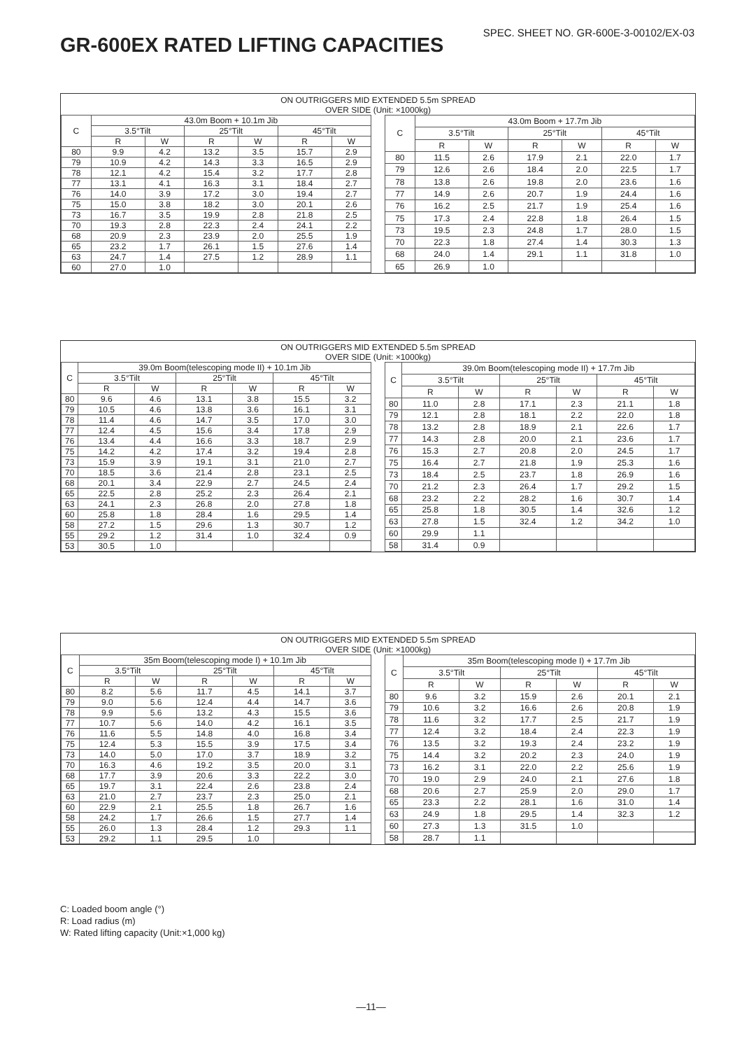SPEC. SHEET NO. GR-600E-3-00102/EX-03
GR-600EX RATED LIFTING CAPACITIES
ON OUTRIGGERS MID EXTENDED 5.5m SPREAD
OVER SIDE (Unit: ×1000kg)
| C | 43.0m Boom + 10.1m Jib | | | | | |
| --- | --- | --- | --- | --- | --- | --- |
| | 3.5°Tilt | | 25°Tilt | | 45°Tilt | |
| | R | W | R | W | R | W |
| 80 | 9.9 | 4.2 | 13.2 | 3.5 | 15.7 | 2.9 |
| 79 | 10.9 | 4.2 | 14.3 | 3.3 | 16.5 | 2.9 |
| 78 | 12.1 | 4.2 | 15.4 | 3.2 | 17.7 | 2.8 |
| 77 | 13.1 | 4.1 | 16.3 | 3.1 | 18.4 | 2.7 |
| 76 | 14.0 | 3.9 | 17.2 | 3.0 | 19.4 | 2.7 |
| 75 | 15.0 | 3.8 | 18.2 | 3.0 | 20.1 | 2.6 |
| 73 | 16.7 | 3.5 | 19.9 | 2.8 | 21.8 | 2.5 |
| 70 | 19.3 | 2.8 | 22.3 | 2.4 | 24.1 | 2.2 |
| 68 | 20.9 | 2.3 | 23.9 | 2.0 | 25.5 | 1.9 |
| 65 | 23.2 | 1.7 | 26.1 | 1.5 | 27.6 | 1.4 |
| 63 | 24.7 | 1.4 | 27.5 | 1.2 | 28.9 | 1.1 |
| 60 | 27.0 | 1.0 | | | | |
| C | 43.0m Boom + 17.7m Jib | | | | | |
| --- | --- | --- | --- | --- | --- | --- |
| | 3.5°Tilt | | 25°Tilt | | 45°Tilt | |
| | R | W | R | W | R | W |
| 80 | 11.5 | 2.6 | 17.9 | 2.1 | 22.0 | 1.7 |
| 79 | 12.6 | 2.6 | 18.4 | 2.0 | 22.5 | 1.7 |
| 78 | 13.8 | 2.6 | 19.8 | 2.0 | 23.6 | 1.6 |
| 77 | 14.9 | 2.6 | 20.7 | 1.9 | 24.4 | 1.6 |
| 76 | 16.2 | 2.5 | 21.7 | 1.9 | 25.4 | 1.6 |
| 75 | 17.3 | 2.4 | 22.8 | 1.8 | 26.4 | 1.5 |
| 73 | 19.5 | 2.3 | 24.8 | 1.7 | 28.0 | 1.5 |
| 70 | 22.3 | 1.8 | 27.4 | 1.4 | 30.3 | 1.3 |
| 68 | 24.0 | 1.4 | 29.1 | 1.1 | 31.8 | 1.0 |
| 65 | 26.9 | 1.0 | | | | |
ON OUTRIGGERS MID EXTENDED 5.5m SPREAD
OVER SIDE (Unit: ×1000kg)
| C | 39.0m Boom(telescoping mode II) + 10.1m Jib | | | | | |
| --- | --- | --- | --- | --- | --- | --- |
| | 3.5°Tilt | | 25°Tilt | | 45°Tilt | |
| | R | W | R | W | R | W |
| 80 | 9.6 | 4.6 | 13.1 | 3.8 | 15.5 | 3.2 |
| 79 | 10.5 | 4.6 | 13.8 | 3.6 | 16.1 | 3.1 |
| 78 | 11.4 | 4.6 | 14.7 | 3.5 | 17.0 | 3.0 |
| 77 | 12.4 | 4.5 | 15.6 | 3.4 | 17.8 | 2.9 |
| 76 | 13.4 | 4.4 | 16.6 | 3.3 | 18.7 | 2.9 |
| 75 | 14.2 | 4.2 | 17.4 | 3.2 | 19.4 | 2.8 |
| 73 | 15.9 | 3.9 | 19.1 | 3.1 | 21.0 | 2.7 |
| 70 | 18.5 | 3.6 | 21.4 | 2.8 | 23.1 | 2.5 |
| 68 | 20.1 | 3.4 | 22.9 | 2.7 | 24.5 | 2.4 |
| 65 | 22.5 | 2.8 | 25.2 | 2.3 | 26.4 | 2.1 |
| 63 | 24.1 | 2.3 | 26.8 | 2.0 | 27.8 | 1.8 |
| 60 | 25.8 | 1.8 | 28.4 | 1.6 | 29.5 | 1.4 |
| 58 | 27.2 | 1.5 | 29.6 | 1.3 | 30.7 | 1.2 |
| 55 | 29.2 | 1.2 | 31.4 | 1.0 | 32.4 | 0.9 |
| 53 | 30.5 | 1.0 | | | | |
| C | 39.0m Boom(telescoping mode II) + 17.7m Jib | | | | | |
| --- | --- | --- | --- | --- | --- | --- |
| | 3.5°Tilt | | 25°Tilt | | 45°Tilt | |
| | R | W | R | W | R | W |
| 80 | 11.0 | 2.8 | 17.1 | 2.3 | 21.1 | 1.8 |
| 79 | 12.1 | 2.8 | 18.1 | 2.2 | 22.0 | 1.8 |
| 78 | 13.2 | 2.8 | 18.9 | 2.1 | 22.6 | 1.7 |
| 77 | 14.3 | 2.8 | 20.0 | 2.1 | 23.6 | 1.7 |
| 76 | 15.3 | 2.7 | 20.8 | 2.0 | 24.5 | 1.7 |
| 75 | 16.4 | 2.7 | 21.8 | 1.9 | 25.3 | 1.6 |
| 73 | 18.4 | 2.5 | 23.7 | 1.8 | 26.9 | 1.6 |
| 70 | 21.2 | 2.3 | 26.4 | 1.7 | 29.2 | 1.5 |
| 68 | 23.2 | 2.2 | 28.2 | 1.6 | 30.7 | 1.4 |
| 65 | 25.8 | 1.8 | 30.5 | 1.4 | 32.6 | 1.2 |
| 63 | 27.8 | 1.5 | 32.4 | 1.2 | 34.2 | 1.0 |
| 60 | 29.9 | 1.1 | | | | |
| 58 | 31.4 | 0.9 | | | | |
ON OUTRIGGERS MID EXTENDED 5.5m SPREAD
OVER SIDE (Unit: ×1000kg)
| C | 35m Boom(telescoping mode I) + 10.1m Jib | | | | | |
| --- | --- | --- | --- | --- | --- | --- |
| | 3.5°Tilt | | 25°Tilt | | 45°Tilt | |
| | R | W | R | W | R | W |
| 80 | 8.2 | 5.6 | 11.7 | 4.5 | 14.1 | 3.7 |
| 79 | 9.0 | 5.6 | 12.4 | 4.4 | 14.7 | 3.6 |
| 78 | 9.9 | 5.6 | 13.2 | 4.3 | 15.5 | 3.6 |
| 77 | 10.7 | 5.6 | 14.0 | 4.2 | 16.1 | 3.5 |
| 76 | 11.6 | 5.5 | 14.8 | 4.0 | 16.8 | 3.4 |
| 75 | 12.4 | 5.3 | 15.5 | 3.9 | 17.5 | 3.4 |
| 73 | 14.0 | 5.0 | 17.0 | 3.7 | 18.9 | 3.2 |
| 70 | 16.3 | 4.6 | 19.2 | 3.5 | 20.0 | 3.1 |
| 68 | 17.7 | 3.9 | 20.6 | 3.3 | 22.2 | 3.0 |
| 65 | 19.7 | 3.1 | 22.4 | 2.6 | 23.8 | 2.4 |
| 63 | 21.0 | 2.7 | 23.7 | 2.3 | 25.0 | 2.1 |
| 60 | 22.9 | 2.1 | 25.5 | 1.8 | 26.7 | 1.6 |
| 58 | 24.2 | 1.7 | 26.6 | 1.5 | 27.7 | 1.4 |
| 55 | 26.0 | 1.3 | 28.4 | 1.2 | 29.3 | 1.1 |
| 53 | 29.2 | 1.1 | 29.5 | 1.0 | | |
| C | 35m Boom(telescoping mode I) + 17.7m Jib | | | | | |
| --- | --- | --- | --- | --- | --- | --- |
| | 3.5°Tilt | | 25°Tilt | | 45°Tilt | |
| | R | W | R | W | R | W |
| 80 | 9.6 | 3.2 | 15.9 | 2.6 | 20.1 | 2.1 |
| 79 | 10.6 | 3.2 | 16.6 | 2.6 | 20.8 | 1.9 |
| 78 | 11.6 | 3.2 | 17.7 | 2.5 | 21.7 | 1.9 |
| 77 | 12.4 | 3.2 | 18.4 | 2.4 | 22.3 | 1.9 |
| 76 | 13.5 | 3.2 | 19.3 | 2.4 | 23.2 | 1.9 |
| 75 | 14.4 | 3.2 | 20.2 | 2.3 | 24.0 | 1.9 |
| 73 | 16.2 | 3.1 | 22.0 | 2.2 | 25.6 | 1.9 |
| 70 | 19.0 | 2.9 | 24.0 | 2.1 | 27.6 | 1.8 |
| 68 | 20.6 | 2.7 | 25.9 | 2.0 | 29.0 | 1.7 |
| 65 | 23.3 | 2.2 | 28.1 | 1.6 | 31.0 | 1.4 |
| 63 | 24.9 | 1.8 | 29.5 | 1.4 | 32.3 | 1.2 |
| 60 | 27.3 | 1.3 | 31.5 | 1.0 | | |
| 58 | 28.7 | 1.1 | | | | |
C: Loaded boom angle (°)
R: Load radius (m)
W: Rated lifting capacity (Unit:×1,000 kg)
—11—